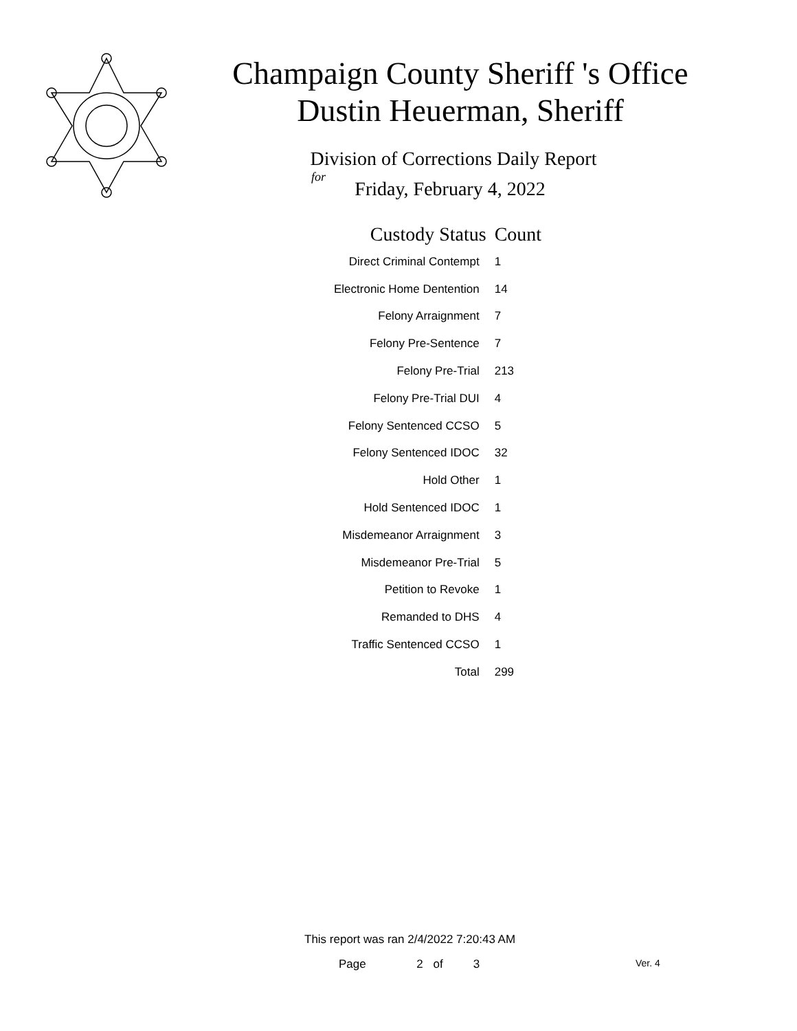Champaign County Sheriff 's Office
Dustin Heuerman, Sheriff
Division of Corrections Daily Report
for
Friday, February 4, 2022
| Custody Status | Count |
| --- | --- |
| Direct Criminal Contempt | 1 |
| Electronic Home Dentention | 14 |
| Felony Arraignment | 7 |
| Felony Pre-Sentence | 7 |
| Felony Pre-Trial | 213 |
| Felony Pre-Trial DUI | 4 |
| Felony Sentenced CCSO | 5 |
| Felony Sentenced IDOC | 32 |
| Hold Other | 1 |
| Hold Sentenced IDOC | 1 |
| Misdemeanor Arraignment | 3 |
| Misdemeanor Pre-Trial | 5 |
| Petition to Revoke | 1 |
| Remanded to DHS | 4 |
| Traffic Sentenced CCSO | 1 |
| Total | 299 |
This report was ran 2/4/2022 7:20:43 AM
Page 2 of 3 Ver. 4